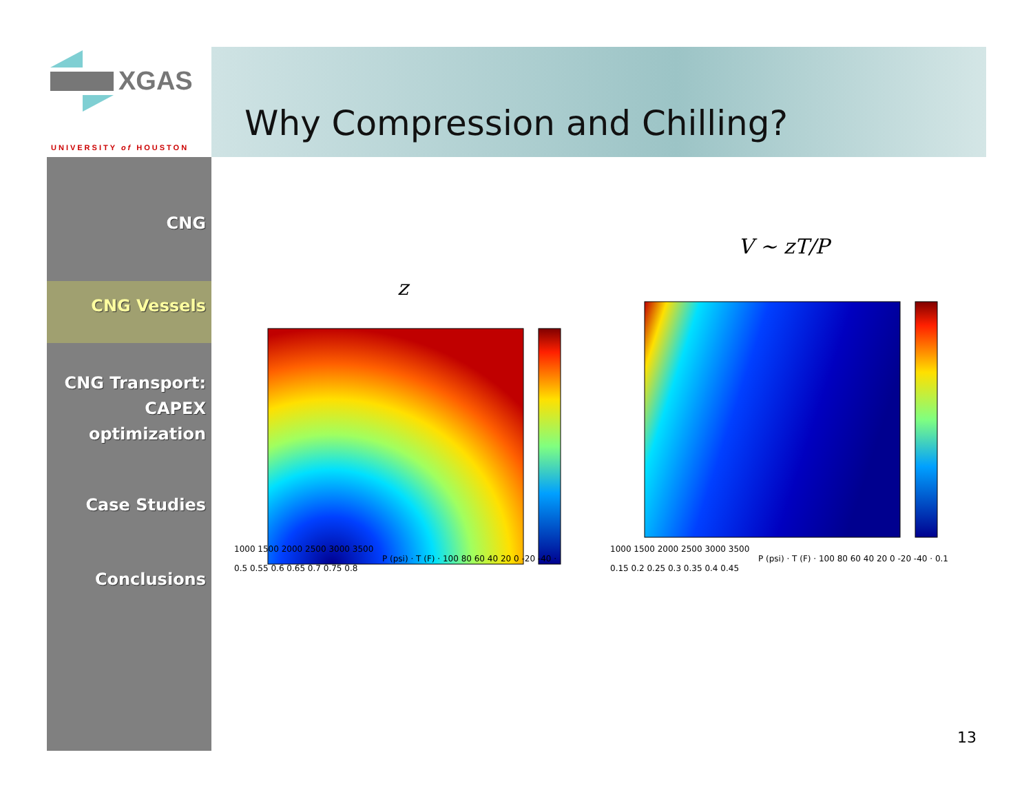XGAS
UNIVERSITY of HOUSTON
Why Compression and Chilling?
CNG
CNG Vessels
CNG Transport:
CAPEX
optimization
Case Studies
Conclusions
z
V ~ zT/P
1000 1500 2000 2500 3000 3500
P (psi) · T (F) · 100 80 60 40 20 0 -20 -40 · 0.5 0.55 0.6 0.65 0.7 0.75 0.8
1000 1500 2000 2500 3000 3500
P (psi) · T (F) · 100 80 60 40 20 0 -20 -40 · 0.1 0.15 0.2 0.25 0.3 0.35 0.4 0.45
13